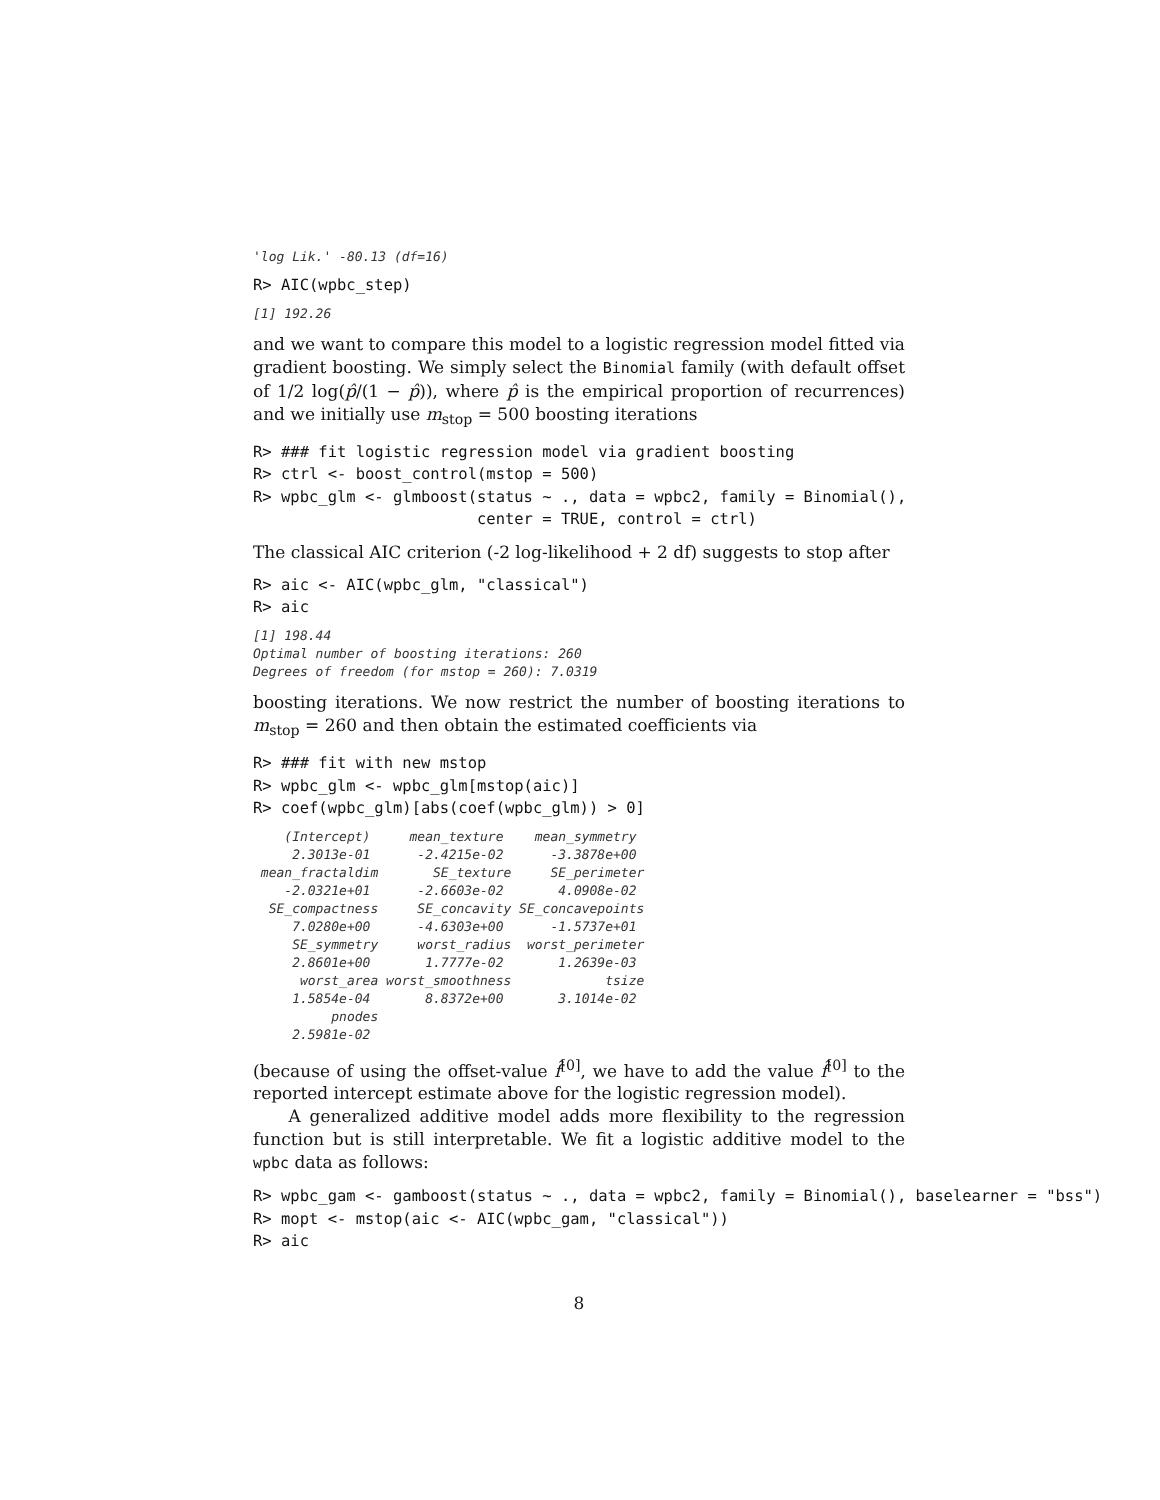'log Lik.' -80.13 (df=16)
R> AIC(wpbc_step)
[1] 192.26
and we want to compare this model to a logistic regression model fitted via gradient boosting. We simply select the Binomial family (with default offset of 1/2 log(p̂/(1 − p̂)), where p̂ is the empirical proportion of recurrences) and we initially use m<sub>stop</sub> = 500 boosting iterations
R> ### fit logistic regression model via gradient boosting
R> ctrl <- boost_control(mstop = 500)
R> wpbc_glm <- glmboost(status ~ ., data = wpbc2, family = Binomial(),
                        center = TRUE, control = ctrl)
The classical AIC criterion (-2 log-likelihood + 2 df) suggests to stop after
R> aic <- AIC(wpbc_glm, "classical")
R> aic
[1] 198.44
Optimal number of boosting iterations: 260
Degrees of freedom (for mstop = 260): 7.0319
boosting iterations. We now restrict the number of boosting iterations to m<sub>stop</sub> = 260 and then obtain the estimated coefficients via
R> ### fit with new mstop
R> wpbc_glm <- wpbc_glm[mstop(aic)]
R> coef(wpbc_glm)[abs(coef(wpbc_glm)) > 0]
    (Intercept)     mean_texture    mean_symmetry
     2.3013e-01      -2.4215e-02      -3.3878e+00
 mean_fractaldim       SE_texture     SE_perimeter
    -2.0321e+01      -2.6603e-02       4.0908e-02
  SE_compactness     SE_concavity SE_concavepoints
     7.0280e+00      -4.6303e+00      -1.5737e+01
     SE_symmetry     worst_radius  worst_perimeter
     2.8601e+00       1.7777e-02       1.2639e-03
      worst_area worst_smoothness            tsize
     1.5854e-04       8.8372e+00       3.1014e-02
          pnodes
     2.5981e-02
(because of using the offset-value f̂<sup>[0]</sup>, we have to add the value f̂<sup>[0]</sup> to the reported intercept estimate above for the logistic regression model).
A generalized additive model adds more flexibility to the regression function but is still interpretable. We fit a logistic additive model to the wpbc data as follows:
R> wpbc_gam <- gamboost(status ~ ., data = wpbc2, family = Binomial(), baselearner = "bss")
R> mopt <- mstop(aic <- AIC(wpbc_gam, "classical"))
R> aic
8